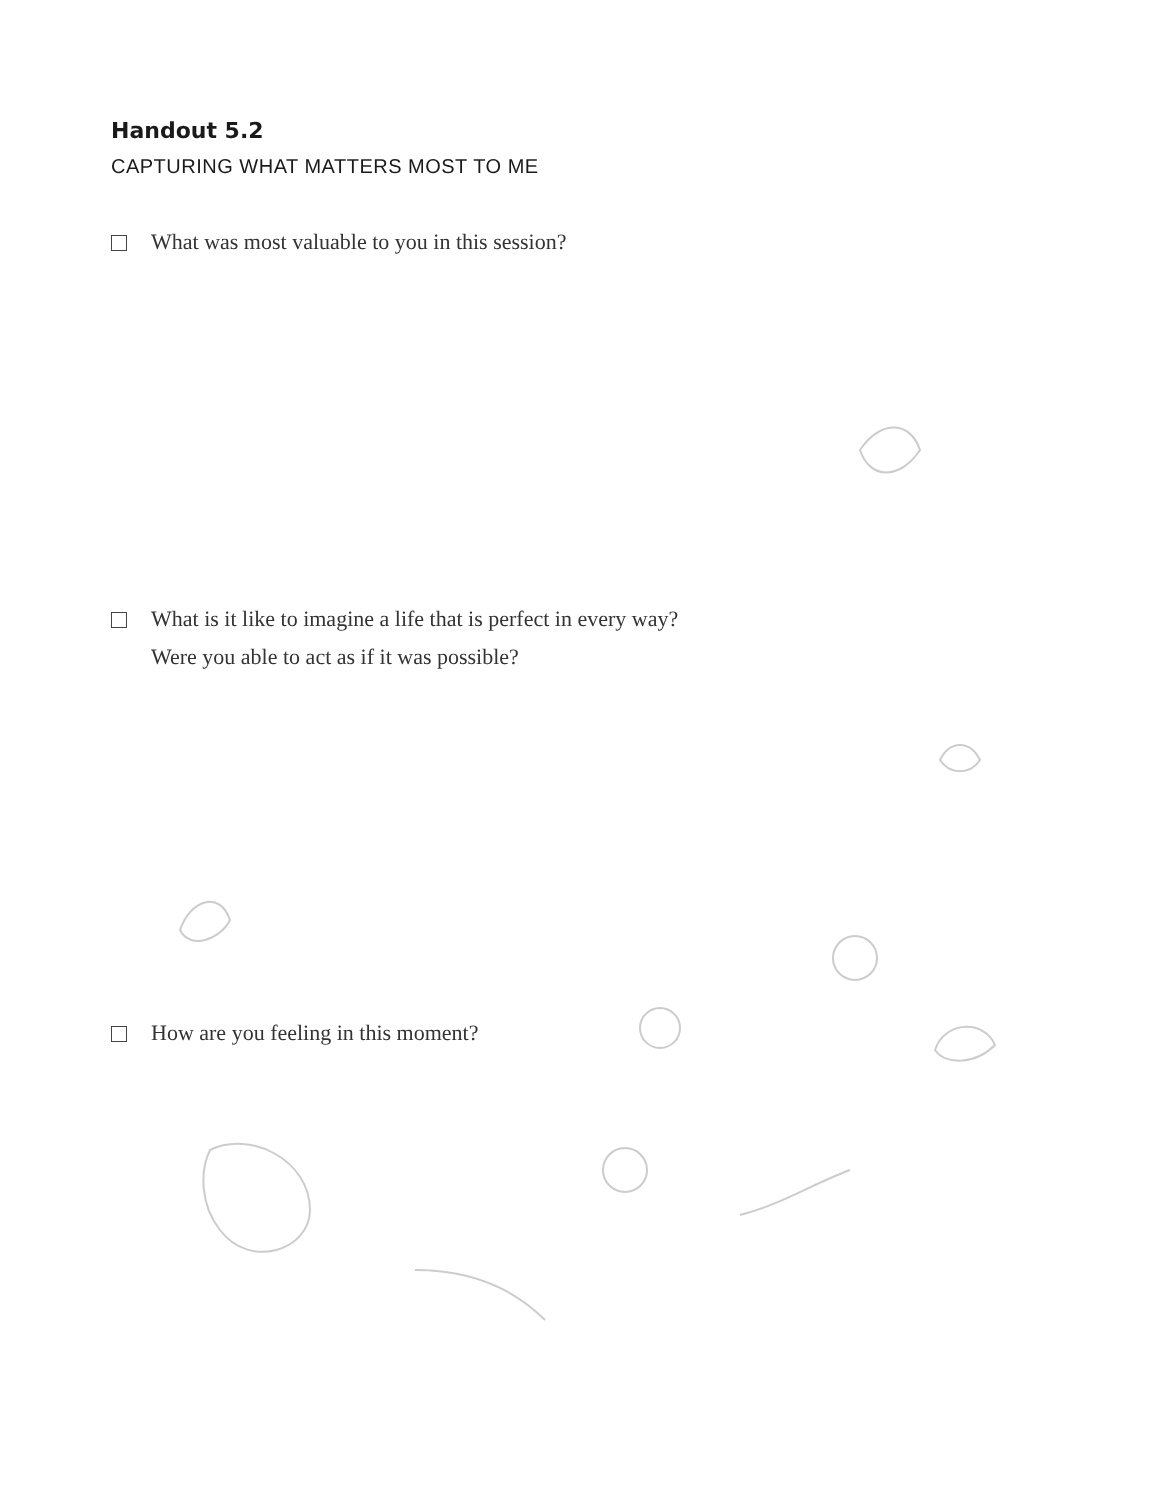Handout 5.2
CAPTURING WHAT MATTERS MOST TO ME
What was most valuable to you in this session?
What is it like to imagine a life that is perfect in every way?
Were you able to act as if it was possible?
How are you feeling in this moment?